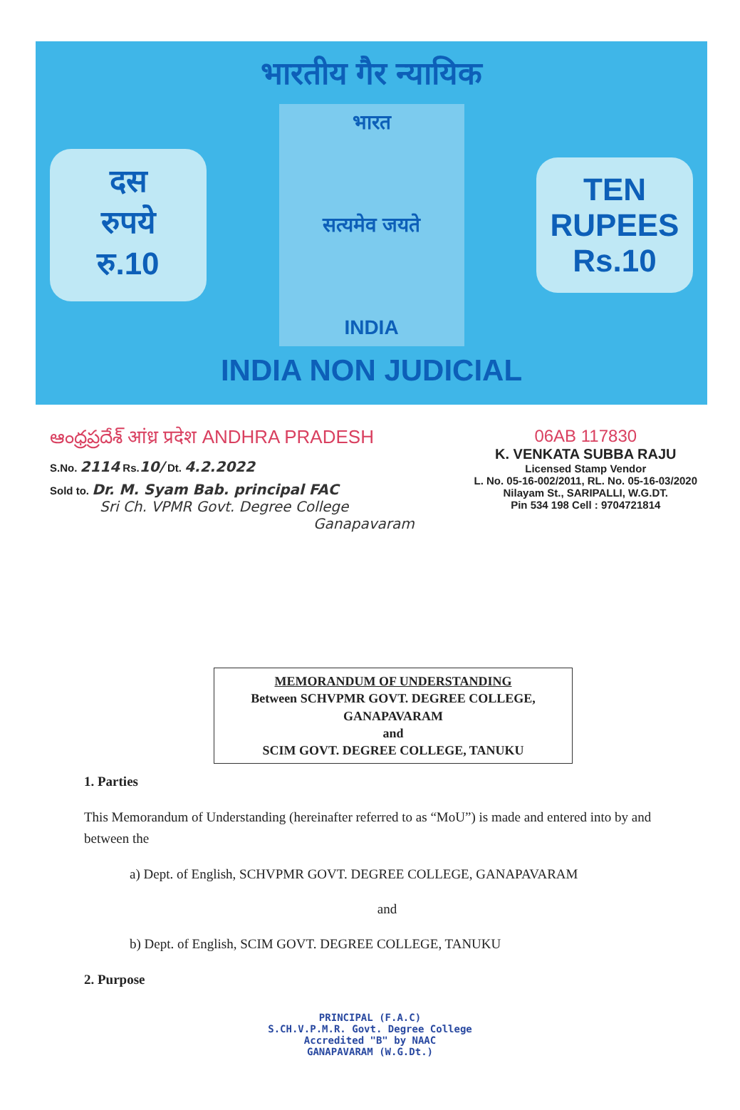भारतीय गैर न्यायिक
दस
रुपये
रु.10
भारत
सत्यमेव जयते
INDIA
TEN
RUPEES
Rs.10
INDIA NON JUDICIAL
ఆంధ్రప్రదేశ్ आंध्र प्रदेश ANDHRA PRADESH
S.No. 2114 Rs.10/ Dt. 4.2.2022
Sold to. Dr. M. Syam Bab. principal FAC
Sri Ch. VPMR Govt. Degree College
Ganapavaram
06AB 117830
K. VENKATA SUBBA RAJU
Licensed Stamp Vendor
L. No. 05-16-002/2011, RL. No. 05-16-03/2020
Nilayam St., SARIPALLI, W.G.DT.
Pin 534 198 Cell : 9704721814
MEMORANDUM OF UNDERSTANDING
Between SCHVPMR GOVT. DEGREE COLLEGE,
GANAPAVARAM
and
SCIM GOVT. DEGREE COLLEGE, TANUKU
1. Parties
This Memorandum of Understanding (hereinafter referred to as “MoU”) is made and entered into by and between the
a) Dept. of English, SCHVPMR GOVT. DEGREE COLLEGE, GANAPAVARAM
and
b) Dept. of English, SCIM GOVT. DEGREE COLLEGE, TANUKU
2. Purpose
PRINCIPAL (F.A.C)
S.CH.V.P.M.R. Govt. Degree College
Accredited "B" by NAAC
GANAPAVARAM (W.G.Dt.)